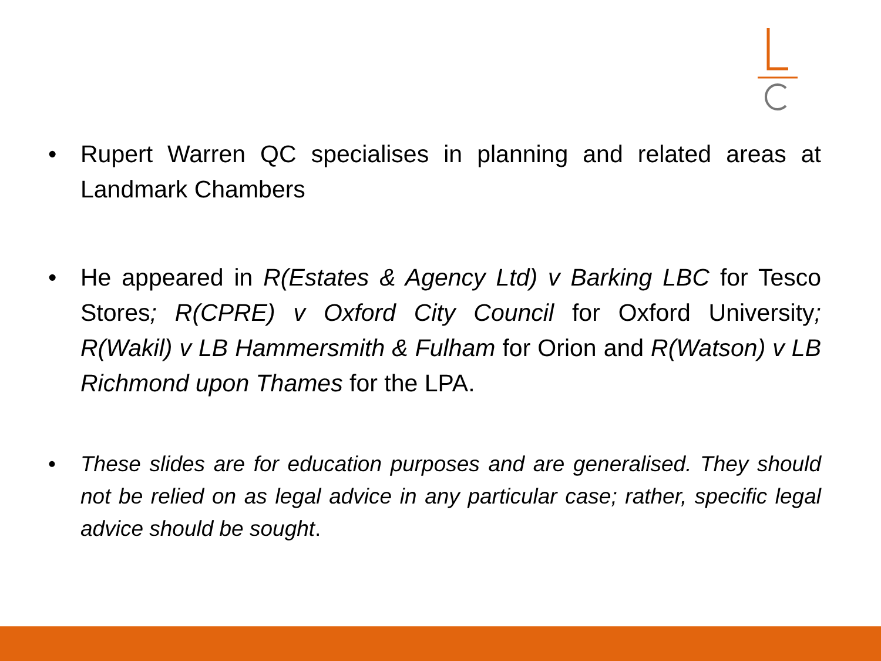• Rupert Warren QC specialises in planning and related areas at Landmark Chambers
• He appeared in R(Estates & Agency Ltd) v Barking LBC for Tesco Stores; R(CPRE) v Oxford City Council for Oxford University; R(Wakil) v LB Hammersmith & Fulham for Orion and R(Watson) v LB Richmond upon Thames for the LPA.
• These slides are for education purposes and are generalised. They should not be relied on as legal advice in any particular case; rather, specific legal advice should be sought.